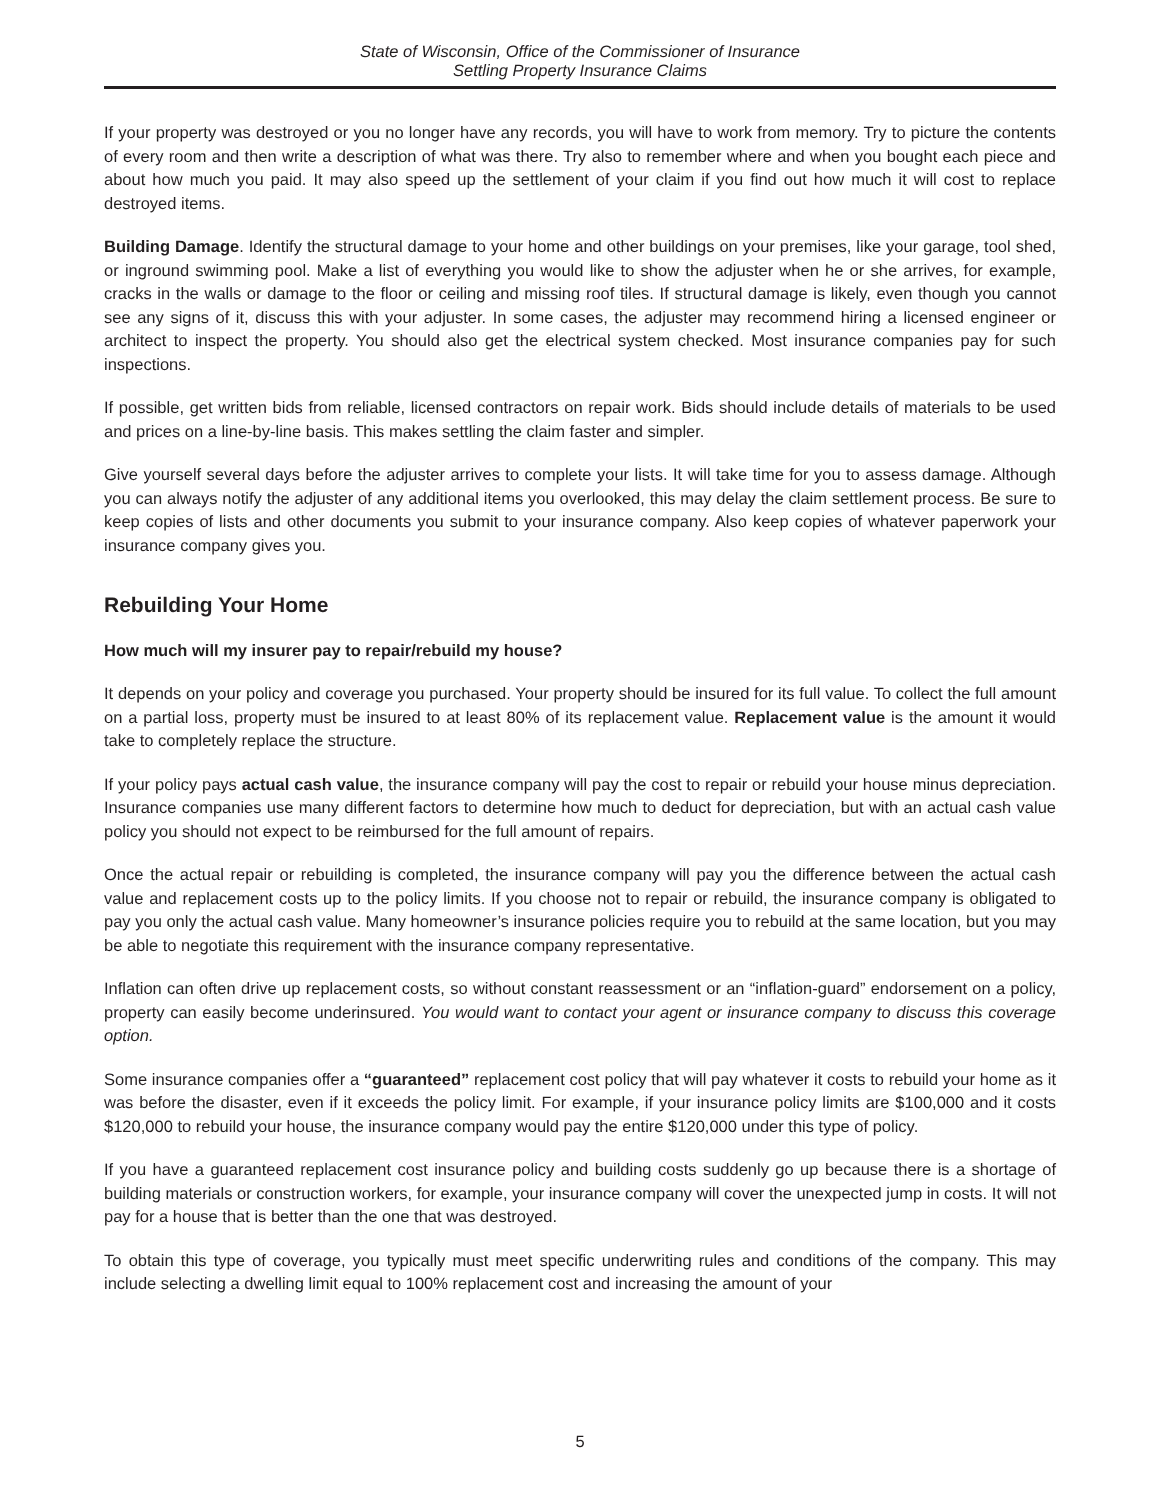State of Wisconsin, Office of the Commissioner of Insurance
Settling Property Insurance Claims
If your property was destroyed or you no longer have any records, you will have to work from memory. Try to picture the contents of every room and then write a description of what was there. Try also to remember where and when you bought each piece and about how much you paid. It may also speed up the settlement of your claim if you find out how much it will cost to replace destroyed items.
Building Damage. Identify the structural damage to your home and other buildings on your premises, like your garage, tool shed, or inground swimming pool. Make a list of everything you would like to show the adjuster when he or she arrives, for example, cracks in the walls or damage to the floor or ceiling and missing roof tiles. If structural damage is likely, even though you cannot see any signs of it, discuss this with your adjuster. In some cases, the adjuster may recommend hiring a licensed engineer or architect to inspect the property. You should also get the electrical system checked. Most insurance companies pay for such inspections.
If possible, get written bids from reliable, licensed contractors on repair work. Bids should include details of materials to be used and prices on a line-by-line basis. This makes settling the claim faster and simpler.
Give yourself several days before the adjuster arrives to complete your lists. It will take time for you to assess damage. Although you can always notify the adjuster of any additional items you overlooked, this may delay the claim settlement process. Be sure to keep copies of lists and other documents you submit to your insurance company. Also keep copies of whatever paperwork your insurance company gives you.
Rebuilding Your Home
How much will my insurer pay to repair/rebuild my house?
It depends on your policy and coverage you purchased. Your property should be insured for its full value. To collect the full amount on a partial loss, property must be insured to at least 80% of its replacement value. Replacement value is the amount it would take to completely replace the structure.
If your policy pays actual cash value, the insurance company will pay the cost to repair or rebuild your house minus depreciation. Insurance companies use many different factors to determine how much to deduct for depreciation, but with an actual cash value policy you should not expect to be reimbursed for the full amount of repairs.
Once the actual repair or rebuilding is completed, the insurance company will pay you the difference between the actual cash value and replacement costs up to the policy limits. If you choose not to repair or rebuild, the insurance company is obligated to pay you only the actual cash value. Many homeowner’s insurance policies require you to rebuild at the same location, but you may be able to negotiate this requirement with the insurance company representative.
Inflation can often drive up replacement costs, so without constant reassessment or an “inflation-guard” endorsement on a policy, property can easily become underinsured. You would want to contact your agent or insurance company to discuss this coverage option.
Some insurance companies offer a “guaranteed” replacement cost policy that will pay whatever it costs to rebuild your home as it was before the disaster, even if it exceeds the policy limit. For example, if your insurance policy limits are $100,000 and it costs $120,000 to rebuild your house, the insurance company would pay the entire $120,000 under this type of policy.
If you have a guaranteed replacement cost insurance policy and building costs suddenly go up because there is a shortage of building materials or construction workers, for example, your insurance company will cover the unexpected jump in costs. It will not pay for a house that is better than the one that was destroyed.
To obtain this type of coverage, you typically must meet specific underwriting rules and conditions of the company. This may include selecting a dwelling limit equal to 100% replacement cost and increasing the amount of your
5